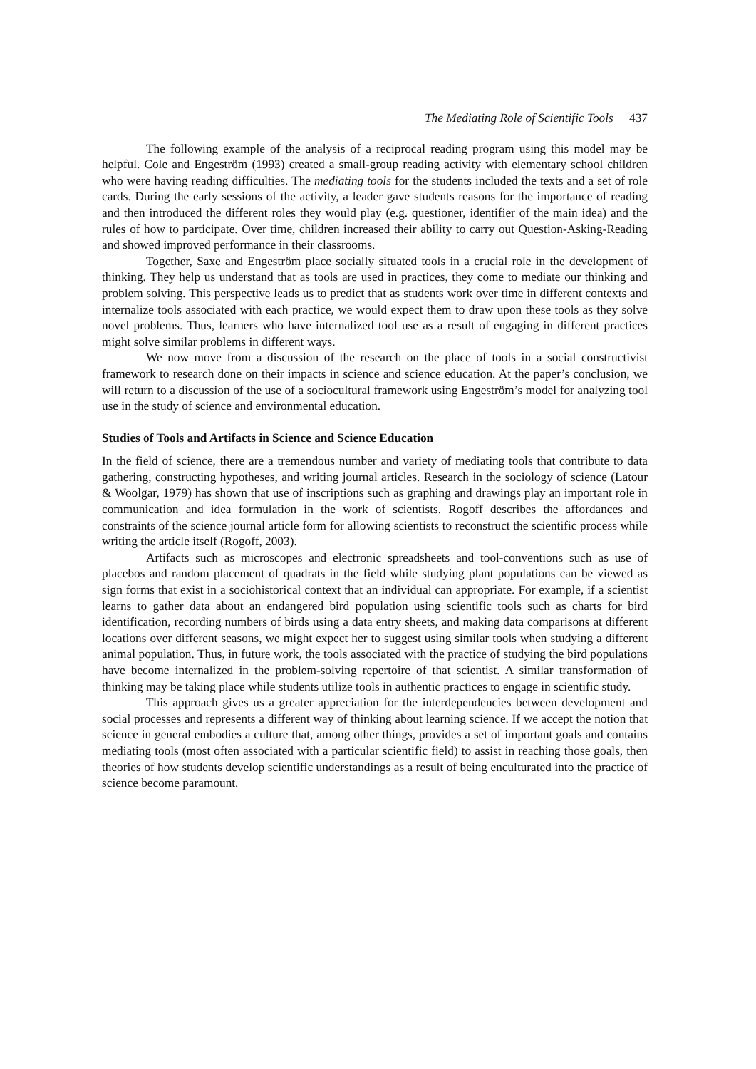The Mediating Role of Scientific Tools 437
The following example of the analysis of a reciprocal reading program using this model may be helpful. Cole and Engeström (1993) created a small-group reading activity with elementary school children who were having reading difficulties. The mediating tools for the students included the texts and a set of role cards. During the early sessions of the activity, a leader gave students reasons for the importance of reading and then introduced the different roles they would play (e.g. questioner, identifier of the main idea) and the rules of how to participate. Over time, children increased their ability to carry out Question-Asking-Reading and showed improved performance in their classrooms.
Together, Saxe and Engeström place socially situated tools in a crucial role in the development of thinking. They help us understand that as tools are used in practices, they come to mediate our thinking and problem solving. This perspective leads us to predict that as students work over time in different contexts and internalize tools associated with each practice, we would expect them to draw upon these tools as they solve novel problems. Thus, learners who have internalized tool use as a result of engaging in different practices might solve similar problems in different ways.
We now move from a discussion of the research on the place of tools in a social constructivist framework to research done on their impacts in science and science education. At the paper’s conclusion, we will return to a discussion of the use of a sociocultural framework using Engeström’s model for analyzing tool use in the study of science and environmental education.
Studies of Tools and Artifacts in Science and Science Education
In the field of science, there are a tremendous number and variety of mediating tools that contribute to data gathering, constructing hypotheses, and writing journal articles. Research in the sociology of science (Latour & Woolgar, 1979) has shown that use of inscriptions such as graphing and drawings play an important role in communication and idea formulation in the work of scientists. Rogoff describes the affordances and constraints of the science journal article form for allowing scientists to reconstruct the scientific process while writing the article itself (Rogoff, 2003).
Artifacts such as microscopes and electronic spreadsheets and tool-conventions such as use of placebos and random placement of quadrats in the field while studying plant populations can be viewed as sign forms that exist in a sociohistorical context that an individual can appropriate. For example, if a scientist learns to gather data about an endangered bird population using scientific tools such as charts for bird identification, recording numbers of birds using a data entry sheets, and making data comparisons at different locations over different seasons, we might expect her to suggest using similar tools when studying a different animal population. Thus, in future work, the tools associated with the practice of studying the bird populations have become internalized in the problem-solving repertoire of that scientist. A similar transformation of thinking may be taking place while students utilize tools in authentic practices to engage in scientific study.
This approach gives us a greater appreciation for the interdependencies between development and social processes and represents a different way of thinking about learning science. If we accept the notion that science in general embodies a culture that, among other things, provides a set of important goals and contains mediating tools (most often associated with a particular scientific field) to assist in reaching those goals, then theories of how students develop scientific understandings as a result of being enculturated into the practice of science become paramount.